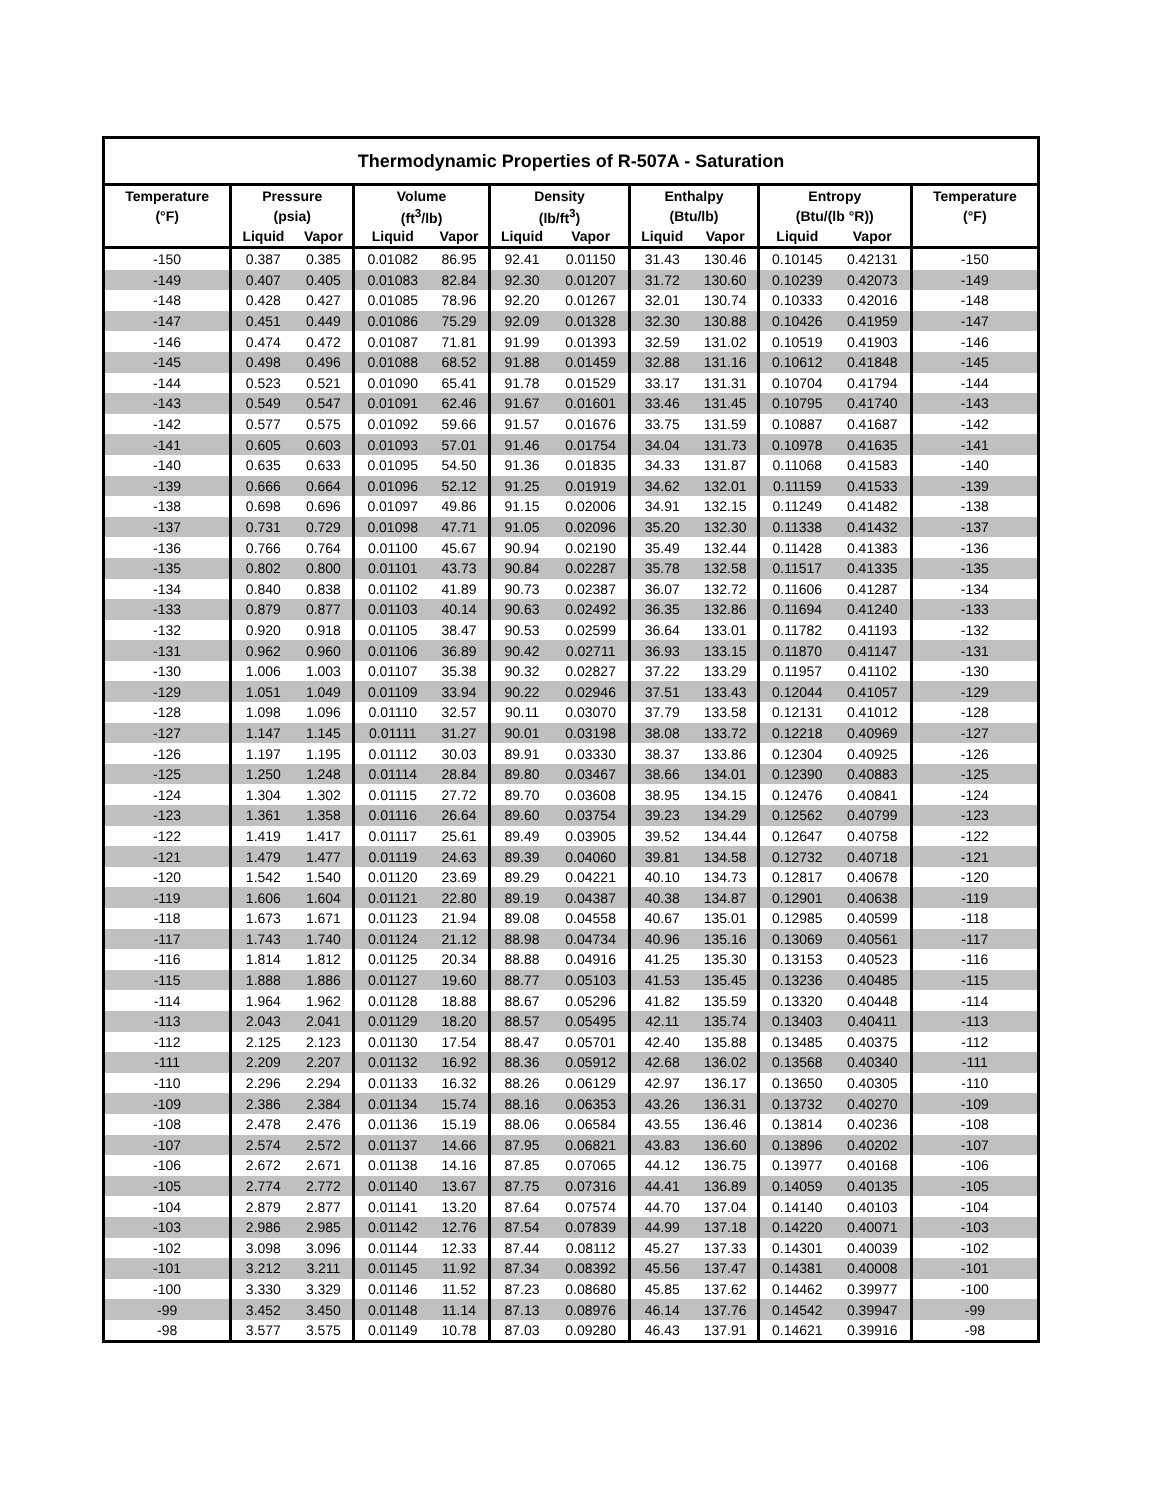| Thermodynamic Properties of R-507A - Saturation | | | | | | | | | | | |
| --- | --- | --- | --- | --- | --- | --- | --- | --- | --- | --- | --- |
| Temperature | Pressure | | Volume | | Density | | Enthalpy | | Entropy | | Temperature |
| (°F) | (psia) | | (ft<sup>3</sup>/lb) | | (lb/ft<sup>3</sup>) | | (Btu/lb) | | (Btu/(lb °R)) | | (°F) |
| | Liquid | Vapor | Liquid | Vapor | Liquid | Vapor | Liquid | Vapor | Liquid | Vapor | |
| -150 | 0.387 | 0.385 | 0.01082 | 86.95 | 92.41 | 0.01150 | 31.43 | 130.46 | 0.10145 | 0.42131 | -150 |
| -149 | 0.407 | 0.405 | 0.01083 | 82.84 | 92.30 | 0.01207 | 31.72 | 130.60 | 0.10239 | 0.42073 | -149 |
| -148 | 0.428 | 0.427 | 0.01085 | 78.96 | 92.20 | 0.01267 | 32.01 | 130.74 | 0.10333 | 0.42016 | -148 |
| -147 | 0.451 | 0.449 | 0.01086 | 75.29 | 92.09 | 0.01328 | 32.30 | 130.88 | 0.10426 | 0.41959 | -147 |
| -146 | 0.474 | 0.472 | 0.01087 | 71.81 | 91.99 | 0.01393 | 32.59 | 131.02 | 0.10519 | 0.41903 | -146 |
| -145 | 0.498 | 0.496 | 0.01088 | 68.52 | 91.88 | 0.01459 | 32.88 | 131.16 | 0.10612 | 0.41848 | -145 |
| -144 | 0.523 | 0.521 | 0.01090 | 65.41 | 91.78 | 0.01529 | 33.17 | 131.31 | 0.10704 | 0.41794 | -144 |
| -143 | 0.549 | 0.547 | 0.01091 | 62.46 | 91.67 | 0.01601 | 33.46 | 131.45 | 0.10795 | 0.41740 | -143 |
| -142 | 0.577 | 0.575 | 0.01092 | 59.66 | 91.57 | 0.01676 | 33.75 | 131.59 | 0.10887 | 0.41687 | -142 |
| -141 | 0.605 | 0.603 | 0.01093 | 57.01 | 91.46 | 0.01754 | 34.04 | 131.73 | 0.10978 | 0.41635 | -141 |
| -140 | 0.635 | 0.633 | 0.01095 | 54.50 | 91.36 | 0.01835 | 34.33 | 131.87 | 0.11068 | 0.41583 | -140 |
| -139 | 0.666 | 0.664 | 0.01096 | 52.12 | 91.25 | 0.01919 | 34.62 | 132.01 | 0.11159 | 0.41533 | -139 |
| -138 | 0.698 | 0.696 | 0.01097 | 49.86 | 91.15 | 0.02006 | 34.91 | 132.15 | 0.11249 | 0.41482 | -138 |
| -137 | 0.731 | 0.729 | 0.01098 | 47.71 | 91.05 | 0.02096 | 35.20 | 132.30 | 0.11338 | 0.41432 | -137 |
| -136 | 0.766 | 0.764 | 0.01100 | 45.67 | 90.94 | 0.02190 | 35.49 | 132.44 | 0.11428 | 0.41383 | -136 |
| -135 | 0.802 | 0.800 | 0.01101 | 43.73 | 90.84 | 0.02287 | 35.78 | 132.58 | 0.11517 | 0.41335 | -135 |
| -134 | 0.840 | 0.838 | 0.01102 | 41.89 | 90.73 | 0.02387 | 36.07 | 132.72 | 0.11606 | 0.41287 | -134 |
| -133 | 0.879 | 0.877 | 0.01103 | 40.14 | 90.63 | 0.02492 | 36.35 | 132.86 | 0.11694 | 0.41240 | -133 |
| -132 | 0.920 | 0.918 | 0.01105 | 38.47 | 90.53 | 0.02599 | 36.64 | 133.01 | 0.11782 | 0.41193 | -132 |
| -131 | 0.962 | 0.960 | 0.01106 | 36.89 | 90.42 | 0.02711 | 36.93 | 133.15 | 0.11870 | 0.41147 | -131 |
| -130 | 1.006 | 1.003 | 0.01107 | 35.38 | 90.32 | 0.02827 | 37.22 | 133.29 | 0.11957 | 0.41102 | -130 |
| -129 | 1.051 | 1.049 | 0.01109 | 33.94 | 90.22 | 0.02946 | 37.51 | 133.43 | 0.12044 | 0.41057 | -129 |
| -128 | 1.098 | 1.096 | 0.01110 | 32.57 | 90.11 | 0.03070 | 37.79 | 133.58 | 0.12131 | 0.41012 | -128 |
| -127 | 1.147 | 1.145 | 0.01111 | 31.27 | 90.01 | 0.03198 | 38.08 | 133.72 | 0.12218 | 0.40969 | -127 |
| -126 | 1.197 | 1.195 | 0.01112 | 30.03 | 89.91 | 0.03330 | 38.37 | 133.86 | 0.12304 | 0.40925 | -126 |
| -125 | 1.250 | 1.248 | 0.01114 | 28.84 | 89.80 | 0.03467 | 38.66 | 134.01 | 0.12390 | 0.40883 | -125 |
| -124 | 1.304 | 1.302 | 0.01115 | 27.72 | 89.70 | 0.03608 | 38.95 | 134.15 | 0.12476 | 0.40841 | -124 |
| -123 | 1.361 | 1.358 | 0.01116 | 26.64 | 89.60 | 0.03754 | 39.23 | 134.29 | 0.12562 | 0.40799 | -123 |
| -122 | 1.419 | 1.417 | 0.01117 | 25.61 | 89.49 | 0.03905 | 39.52 | 134.44 | 0.12647 | 0.40758 | -122 |
| -121 | 1.479 | 1.477 | 0.01119 | 24.63 | 89.39 | 0.04060 | 39.81 | 134.58 | 0.12732 | 0.40718 | -121 |
| -120 | 1.542 | 1.540 | 0.01120 | 23.69 | 89.29 | 0.04221 | 40.10 | 134.73 | 0.12817 | 0.40678 | -120 |
| -119 | 1.606 | 1.604 | 0.01121 | 22.80 | 89.19 | 0.04387 | 40.38 | 134.87 | 0.12901 | 0.40638 | -119 |
| -118 | 1.673 | 1.671 | 0.01123 | 21.94 | 89.08 | 0.04558 | 40.67 | 135.01 | 0.12985 | 0.40599 | -118 |
| -117 | 1.743 | 1.740 | 0.01124 | 21.12 | 88.98 | 0.04734 | 40.96 | 135.16 | 0.13069 | 0.40561 | -117 |
| -116 | 1.814 | 1.812 | 0.01125 | 20.34 | 88.88 | 0.04916 | 41.25 | 135.30 | 0.13153 | 0.40523 | -116 |
| -115 | 1.888 | 1.886 | 0.01127 | 19.60 | 88.77 | 0.05103 | 41.53 | 135.45 | 0.13236 | 0.40485 | -115 |
| -114 | 1.964 | 1.962 | 0.01128 | 18.88 | 88.67 | 0.05296 | 41.82 | 135.59 | 0.13320 | 0.40448 | -114 |
| -113 | 2.043 | 2.041 | 0.01129 | 18.20 | 88.57 | 0.05495 | 42.11 | 135.74 | 0.13403 | 0.40411 | -113 |
| -112 | 2.125 | 2.123 | 0.01130 | 17.54 | 88.47 | 0.05701 | 42.40 | 135.88 | 0.13485 | 0.40375 | -112 |
| -111 | 2.209 | 2.207 | 0.01132 | 16.92 | 88.36 | 0.05912 | 42.68 | 136.02 | 0.13568 | 0.40340 | -111 |
| -110 | 2.296 | 2.294 | 0.01133 | 16.32 | 88.26 | 0.06129 | 42.97 | 136.17 | 0.13650 | 0.40305 | -110 |
| -109 | 2.386 | 2.384 | 0.01134 | 15.74 | 88.16 | 0.06353 | 43.26 | 136.31 | 0.13732 | 0.40270 | -109 |
| -108 | 2.478 | 2.476 | 0.01136 | 15.19 | 88.06 | 0.06584 | 43.55 | 136.46 | 0.13814 | 0.40236 | -108 |
| -107 | 2.574 | 2.572 | 0.01137 | 14.66 | 87.95 | 0.06821 | 43.83 | 136.60 | 0.13896 | 0.40202 | -107 |
| -106 | 2.672 | 2.671 | 0.01138 | 14.16 | 87.85 | 0.07065 | 44.12 | 136.75 | 0.13977 | 0.40168 | -106 |
| -105 | 2.774 | 2.772 | 0.01140 | 13.67 | 87.75 | 0.07316 | 44.41 | 136.89 | 0.14059 | 0.40135 | -105 |
| -104 | 2.879 | 2.877 | 0.01141 | 13.20 | 87.64 | 0.07574 | 44.70 | 137.04 | 0.14140 | 0.40103 | -104 |
| -103 | 2.986 | 2.985 | 0.01142 | 12.76 | 87.54 | 0.07839 | 44.99 | 137.18 | 0.14220 | 0.40071 | -103 |
| -102 | 3.098 | 3.096 | 0.01144 | 12.33 | 87.44 | 0.08112 | 45.27 | 137.33 | 0.14301 | 0.40039 | -102 |
| -101 | 3.212 | 3.211 | 0.01145 | 11.92 | 87.34 | 0.08392 | 45.56 | 137.47 | 0.14381 | 0.40008 | -101 |
| -100 | 3.330 | 3.329 | 0.01146 | 11.52 | 87.23 | 0.08680 | 45.85 | 137.62 | 0.14462 | 0.39977 | -100 |
| -99 | 3.452 | 3.450 | 0.01148 | 11.14 | 87.13 | 0.08976 | 46.14 | 137.76 | 0.14542 | 0.39947 | -99 |
| -98 | 3.577 | 3.575 | 0.01149 | 10.78 | 87.03 | 0.09280 | 46.43 | 137.91 | 0.14621 | 0.39916 | -98 |